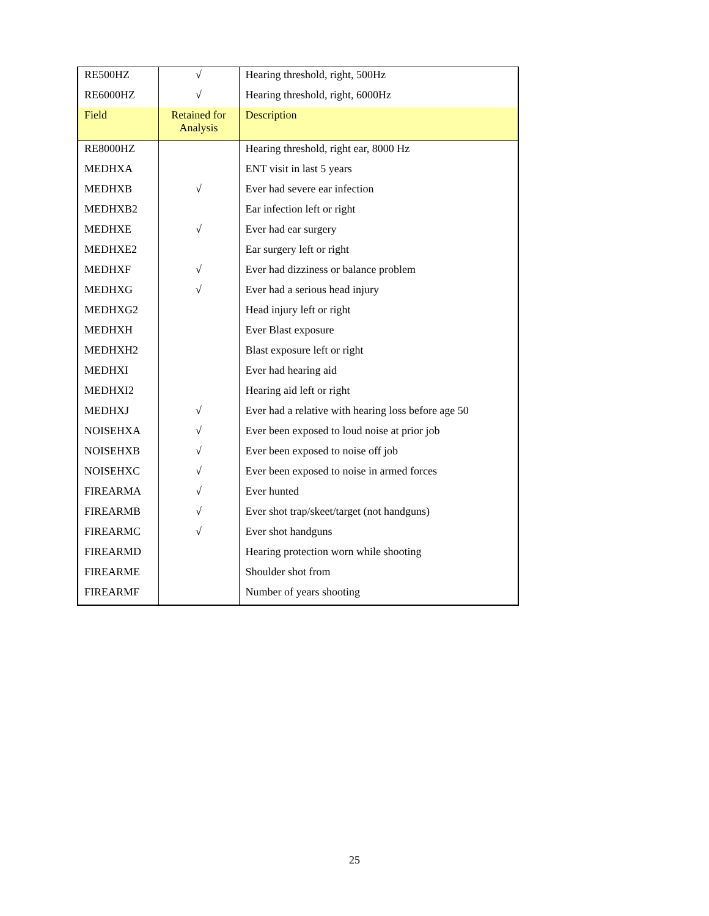| RE500HZ | √ | Hearing threshold, right, 500Hz |
| RE6000HZ | √ | Hearing threshold, right, 6000Hz |
| Field | Retained for Analysis | Description |
| RE8000HZ | | Hearing threshold, right ear, 8000 Hz |
| MEDHXA | | ENT visit in last 5 years |
| MEDHXB | √ | Ever had severe ear infection |
| MEDHXB2 | | Ear infection left or right |
| MEDHXE | √ | Ever had ear surgery |
| MEDHXE2 | | Ear surgery left or right |
| MEDHXF | √ | Ever had dizziness or balance problem |
| MEDHXG | √ | Ever had a serious head injury |
| MEDHXG2 | | Head injury left or right |
| MEDHXH | | Ever Blast exposure |
| MEDHXH2 | | Blast exposure left or right |
| MEDHXI | | Ever had hearing aid |
| MEDHXI2 | | Hearing aid left or right |
| MEDHXJ | √ | Ever had a relative with hearing loss before age 50 |
| NOISEHXA | √ | Ever been exposed to loud noise at prior job |
| NOISEHXB | √ | Ever been exposed to noise off job |
| NOISEHXC | √ | Ever been exposed to noise in armed forces |
| FIREARMA | √ | Ever hunted |
| FIREARMB | √ | Ever shot trap/skeet/target (not handguns) |
| FIREARMC | √ | Ever shot handguns |
| FIREARMD | | Hearing protection worn while shooting |
| FIREARME | | Shoulder shot from |
| FIREARMF | | Number of years shooting |
25